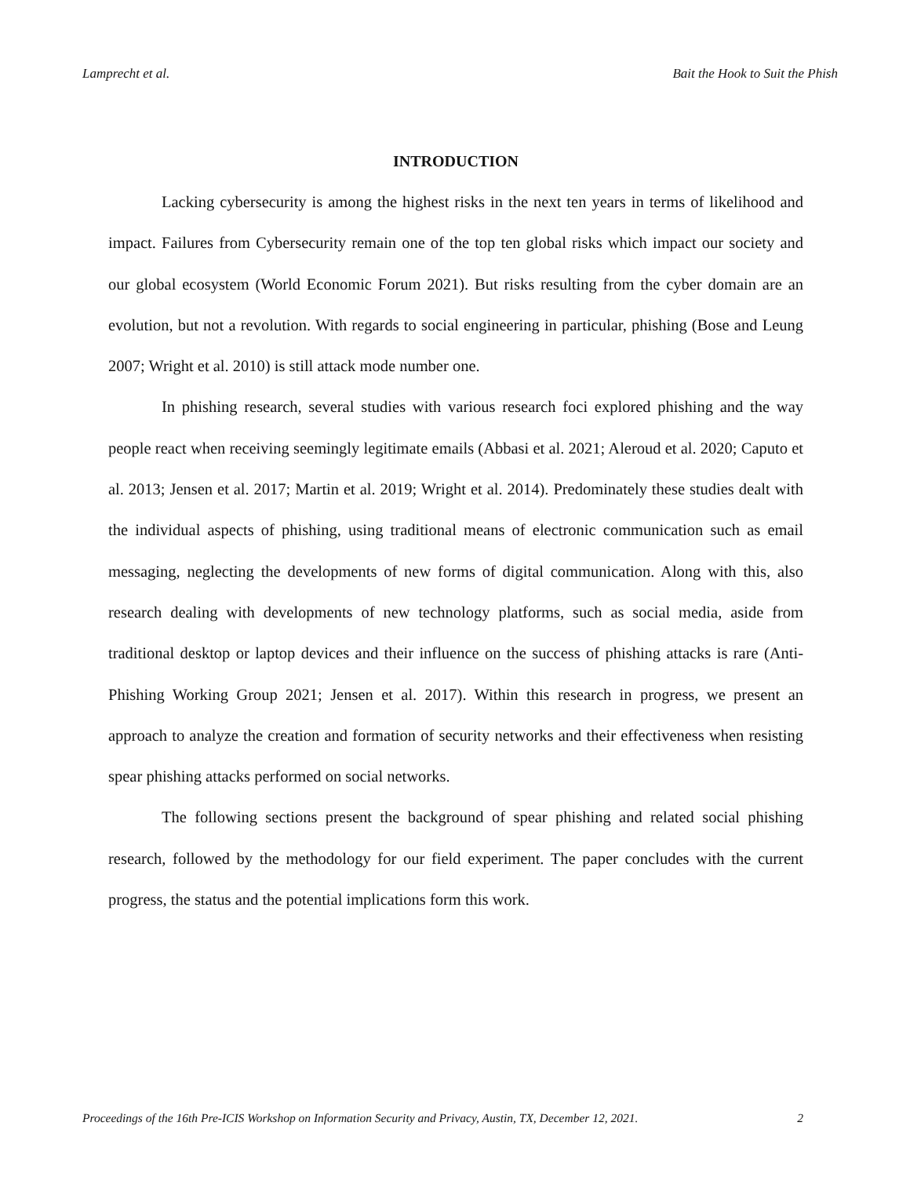Lamprecht et al. Bait the Hook to Suit the Phish
INTRODUCTION
Lacking cybersecurity is among the highest risks in the next ten years in terms of likelihood and impact. Failures from Cybersecurity remain one of the top ten global risks which impact our society and our global ecosystem (World Economic Forum 2021). But risks resulting from the cyber domain are an evolution, but not a revolution. With regards to social engineering in particular, phishing (Bose and Leung 2007; Wright et al. 2010) is still attack mode number one.
In phishing research, several studies with various research foci explored phishing and the way people react when receiving seemingly legitimate emails (Abbasi et al. 2021; Aleroud et al. 2020; Caputo et al. 2013; Jensen et al. 2017; Martin et al. 2019; Wright et al. 2014). Predominately these studies dealt with the individual aspects of phishing, using traditional means of electronic communication such as email messaging, neglecting the developments of new forms of digital communication. Along with this, also research dealing with developments of new technology platforms, such as social media, aside from traditional desktop or laptop devices and their influence on the success of phishing attacks is rare (Anti-Phishing Working Group 2021; Jensen et al. 2017). Within this research in progress, we present an approach to analyze the creation and formation of security networks and their effectiveness when resisting spear phishing attacks performed on social networks.
The following sections present the background of spear phishing and related social phishing research, followed by the methodology for our field experiment. The paper concludes with the current progress, the status and the potential implications form this work.
Proceedings of the 16th Pre-ICIS Workshop on Information Security and Privacy, Austin, TX, December 12, 2021. 2